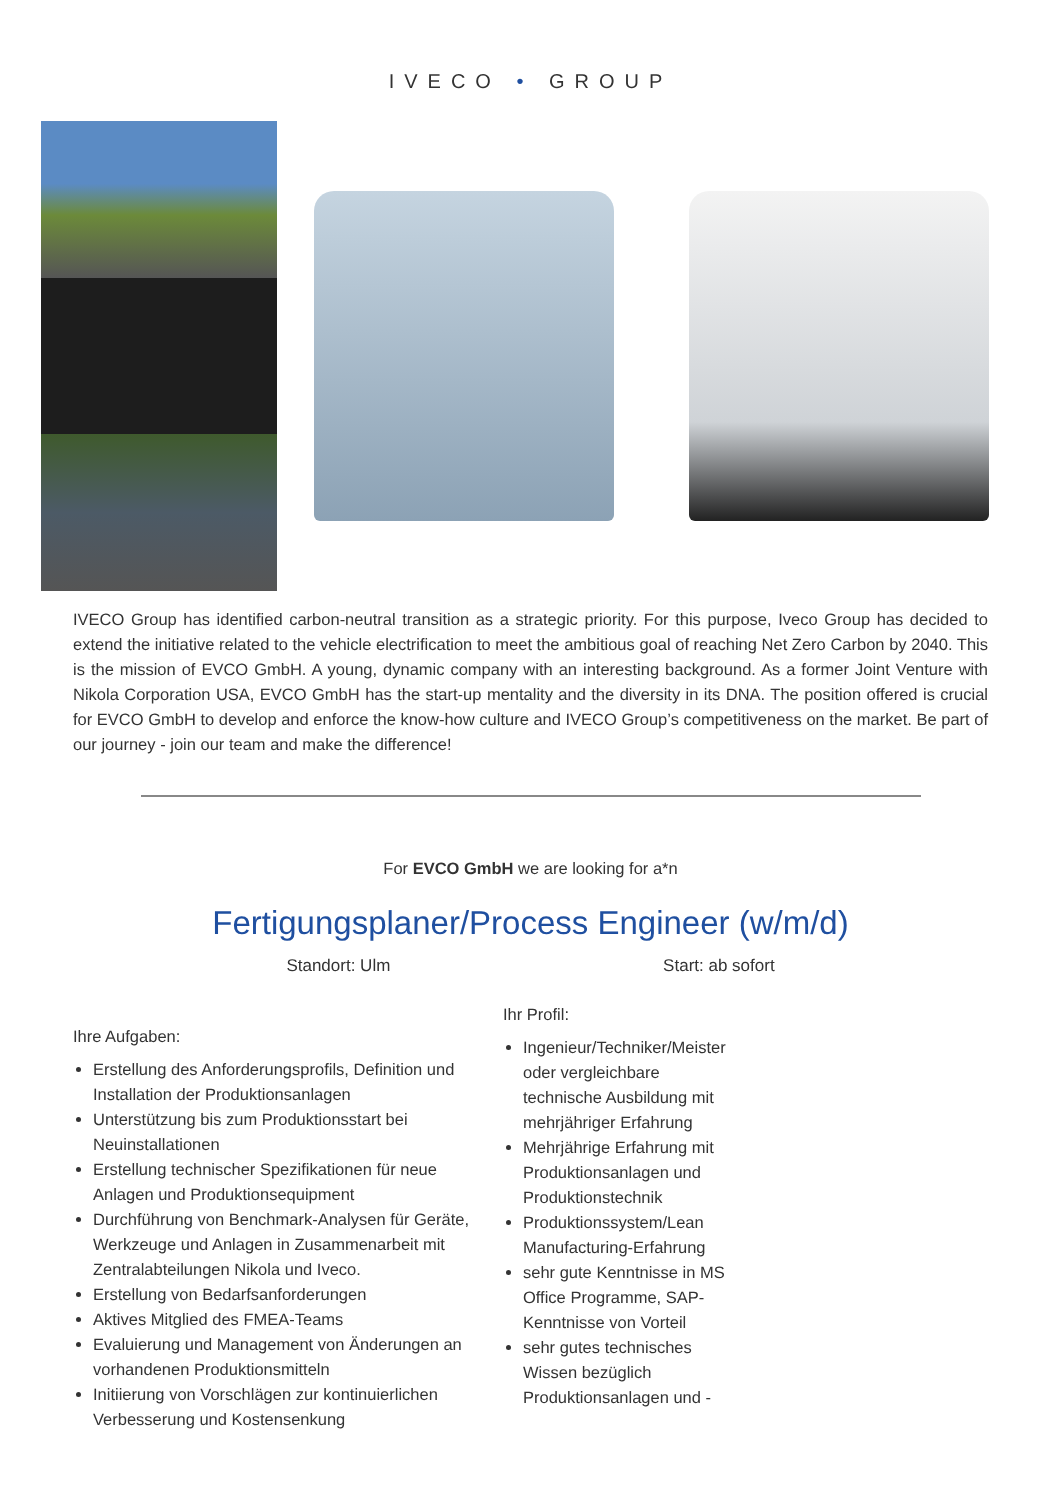IVECO • GROUP
IVECO Group has identified carbon-neutral transition as a strategic priority. For this purpose, Iveco Group has decided to extend the initiative related to the vehicle electrification to meet the ambitious goal of reaching Net Zero Carbon by 2040. This is the mission of EVCO GmbH. A young, dynamic company with an interesting background. As a former Joint Venture with Nikola Corporation USA, EVCO GmbH has the start-up mentality and the diversity in its DNA. The position offered is crucial for EVCO GmbH to develop and enforce the know-how culture and IVECO Group’s competitiveness on the market. Be part of our journey - join our team and make the difference!
For EVCO GmbH we are looking for a*n
Fertigungsplaner/Process Engineer (w/m/d)
Standort: Ulm Start: ab sofort
Ihre Aufgaben:
Erstellung des Anforderungsprofils, Definition und Installation der Produktionsanlagen
Unterstützung bis zum Produktionsstart bei Neuinstallationen
Erstellung technischer Spezifikationen für neue Anlagen und Produktionsequipment
Durchführung von Benchmark-Analysen für Geräte, Werkzeuge und Anlagen in Zusammenarbeit mit Zentralabteilungen Nikola und Iveco.
Erstellung von Bedarfsanforderungen
Aktives Mitglied des FMEA-Teams
Evaluierung und Management von Änderungen an vorhandenen Produktionsmitteln
Initiierung von Vorschlägen zur kontinuierlichen Verbesserung und Kostensenkung
Ihr Profil:
Ingenieur/Techniker/Meister oder vergleichbare technische Ausbildung mit mehrjähriger Erfahrung
Mehrjährige Erfahrung mit Produktionsanlagen und Produktionstechnik
Produktionssystem/Lean Manufacturing-Erfahrung
sehr gute Kenntnisse in MS Office Programme, SAP-Kenntnisse von Vorteil
sehr gutes technisches Wissen bezüglich Produktionsanlagen und -